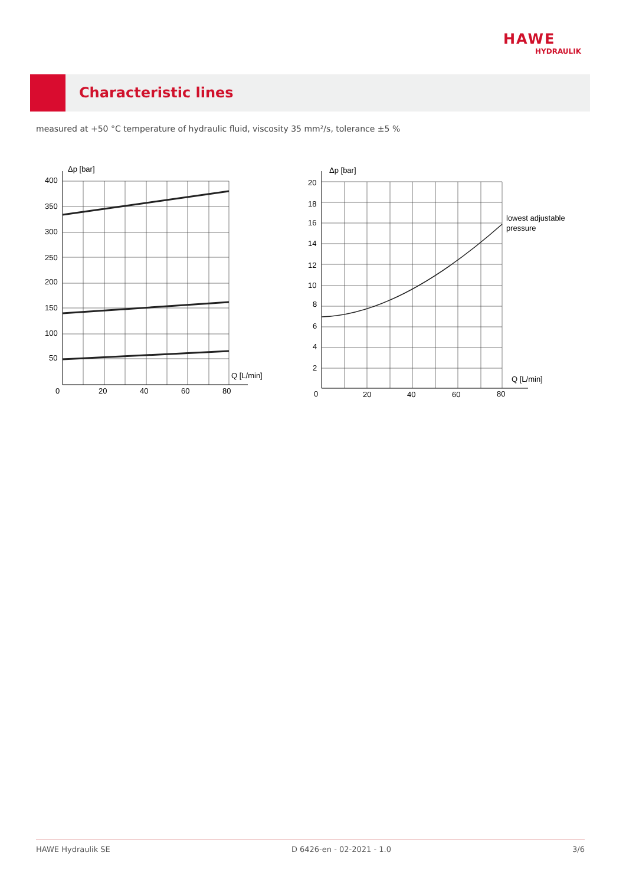HAWE
HYDRAULIK
Characteristic lines
measured at +50 °C temperature of hydraulic fluid, viscosity 35 mm²/s, tolerance ±5 %
Δp [bar]
Q [L/min]
400
350
300
250
200
150
100
50
0
20
40
60
80
Δp [bar]
Q [L/min]
lowest adjustable
pressure
20
18
16
14
12
10
8
6
4
2
0
20
40
60
80
HAWE Hydraulik SE D 6426-en - 02-2021 - 1.0 3/6